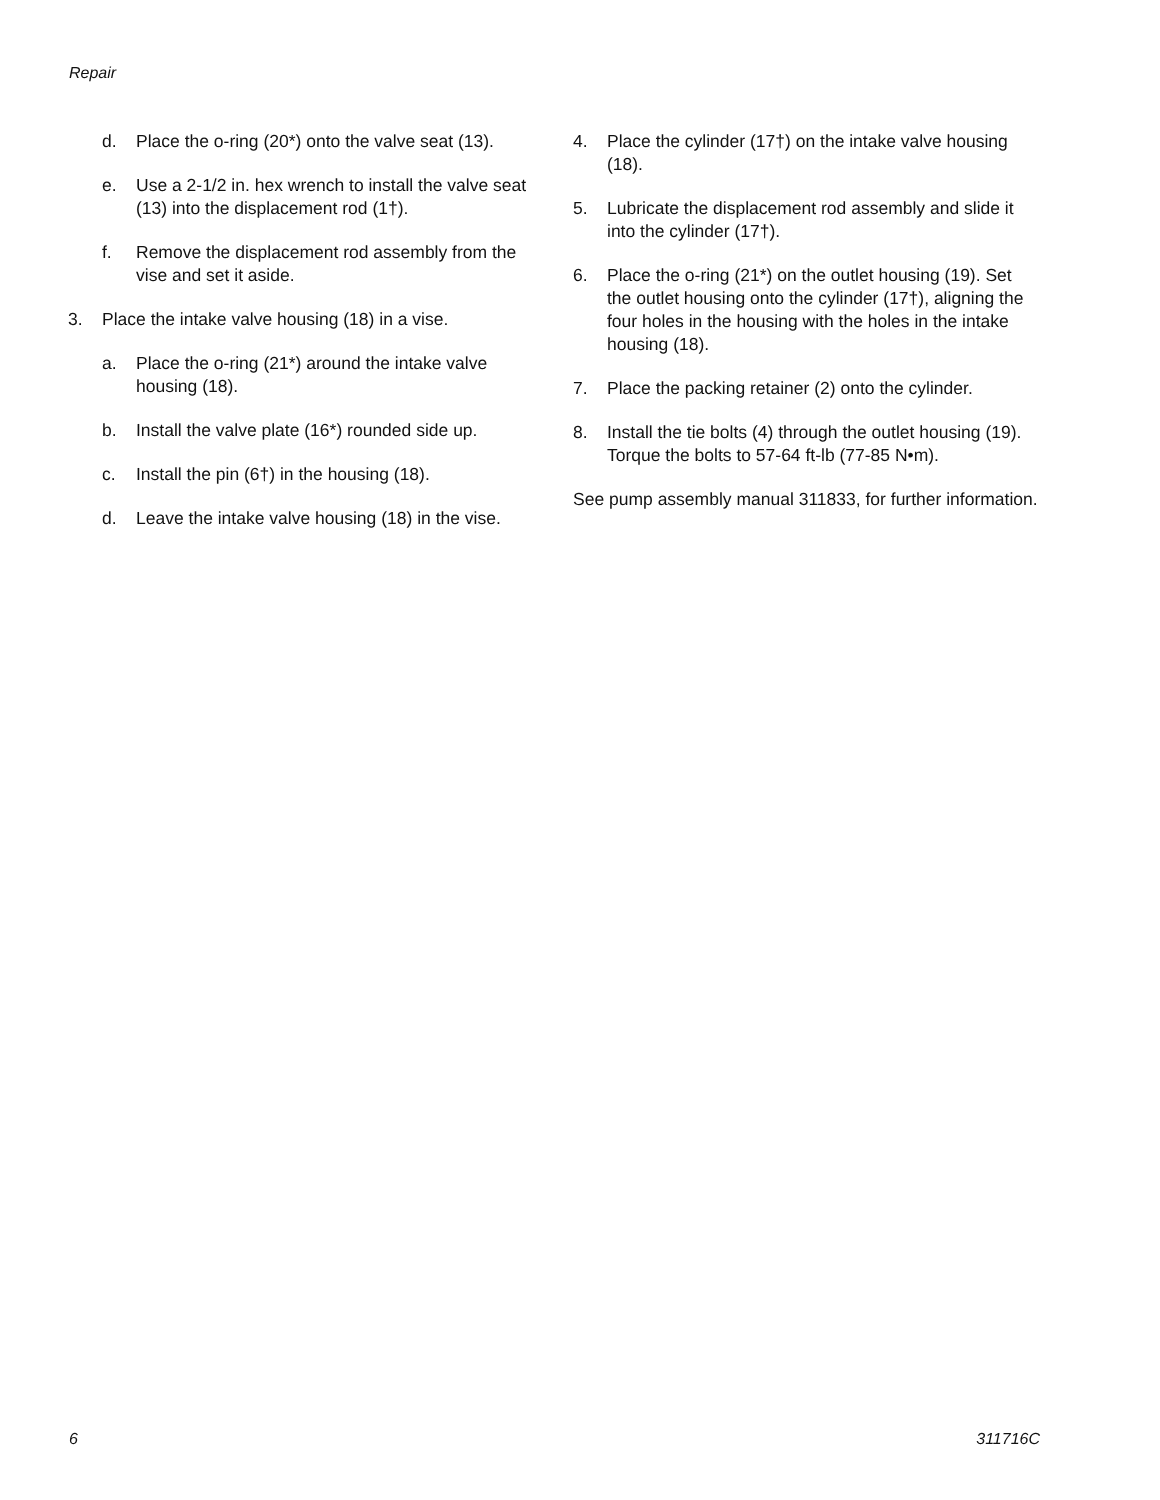Repair
d. Place the o-ring (20*) onto the valve seat (13).
e. Use a 2-1/2 in. hex wrench to install the valve seat (13) into the displacement rod (1†).
f. Remove the displacement rod assembly from the vise and set it aside.
3. Place the intake valve housing (18) in a vise.
a. Place the o-ring (21*) around the intake valve housing (18).
b. Install the valve plate (16*) rounded side up.
c. Install the pin (6†) in the housing (18).
d. Leave the intake valve housing (18) in the vise.
4. Place the cylinder (17†) on the intake valve housing (18).
5. Lubricate the displacement rod assembly and slide it into the cylinder (17†).
6. Place the o-ring (21*) on the outlet housing (19). Set the outlet housing onto the cylinder (17†), aligning the four holes in the housing with the holes in the intake housing (18).
7. Place the packing retainer (2) onto the cylinder.
8. Install the tie bolts (4) through the outlet housing (19). Torque the bolts to 57-64 ft-lb (77-85 N•m).
See pump assembly manual 311833, for further information.
6 311716C